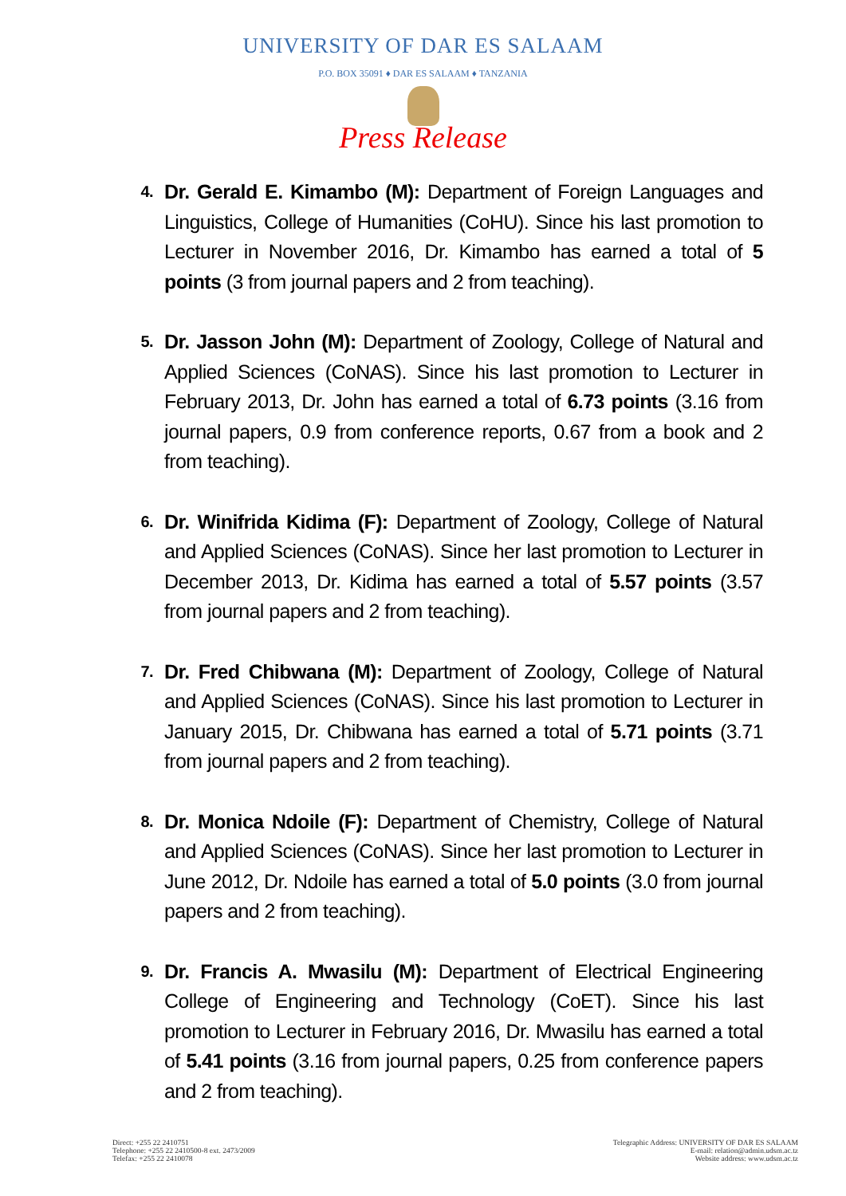UNIVERSITY OF DAR ES SALAAM
P.O. BOX 35091 ♦ DAR ES SALAAM ♦ TANZANIA
Press Release
4. Dr. Gerald E. Kimambo (M): Department of Foreign Languages and Linguistics, College of Humanities (CoHU). Since his last promotion to Lecturer in November 2016, Dr. Kimambo has earned a total of 5 points (3 from journal papers and 2 from teaching).
5. Dr. Jasson John (M): Department of Zoology, College of Natural and Applied Sciences (CoNAS). Since his last promotion to Lecturer in February 2013, Dr. John has earned a total of 6.73 points (3.16 from journal papers, 0.9 from conference reports, 0.67 from a book and 2 from teaching).
6. Dr. Winifrida Kidima (F): Department of Zoology, College of Natural and Applied Sciences (CoNAS). Since her last promotion to Lecturer in December 2013, Dr. Kidima has earned a total of 5.57 points (3.57 from journal papers and 2 from teaching).
7. Dr. Fred Chibwana (M): Department of Zoology, College of Natural and Applied Sciences (CoNAS). Since his last promotion to Lecturer in January 2015, Dr. Chibwana has earned a total of 5.71 points (3.71 from journal papers and 2 from teaching).
8. Dr. Monica Ndoile (F): Department of Chemistry, College of Natural and Applied Sciences (CoNAS). Since her last promotion to Lecturer in June 2012, Dr. Ndoile has earned a total of 5.0 points (3.0 from journal papers and 2 from teaching).
9. Dr. Francis A. Mwasilu (M): Department of Electrical Engineering College of Engineering and Technology (CoET). Since his last promotion to Lecturer in February 2016, Dr. Mwasilu has earned a total of 5.41 points (3.16 from journal papers, 0.25 from conference papers and 2 from teaching).
Direct: +255 22 2410751
Telephone: +255 22 2410500-8 ext. 2473/2009
Telefax: +255 22 2410078
Telegraphic Address: UNIVERSITY OF DAR ES SALAAM
E-mail: relation@admin.udsm.ac.tz
Website address: www.udsm.ac.tz